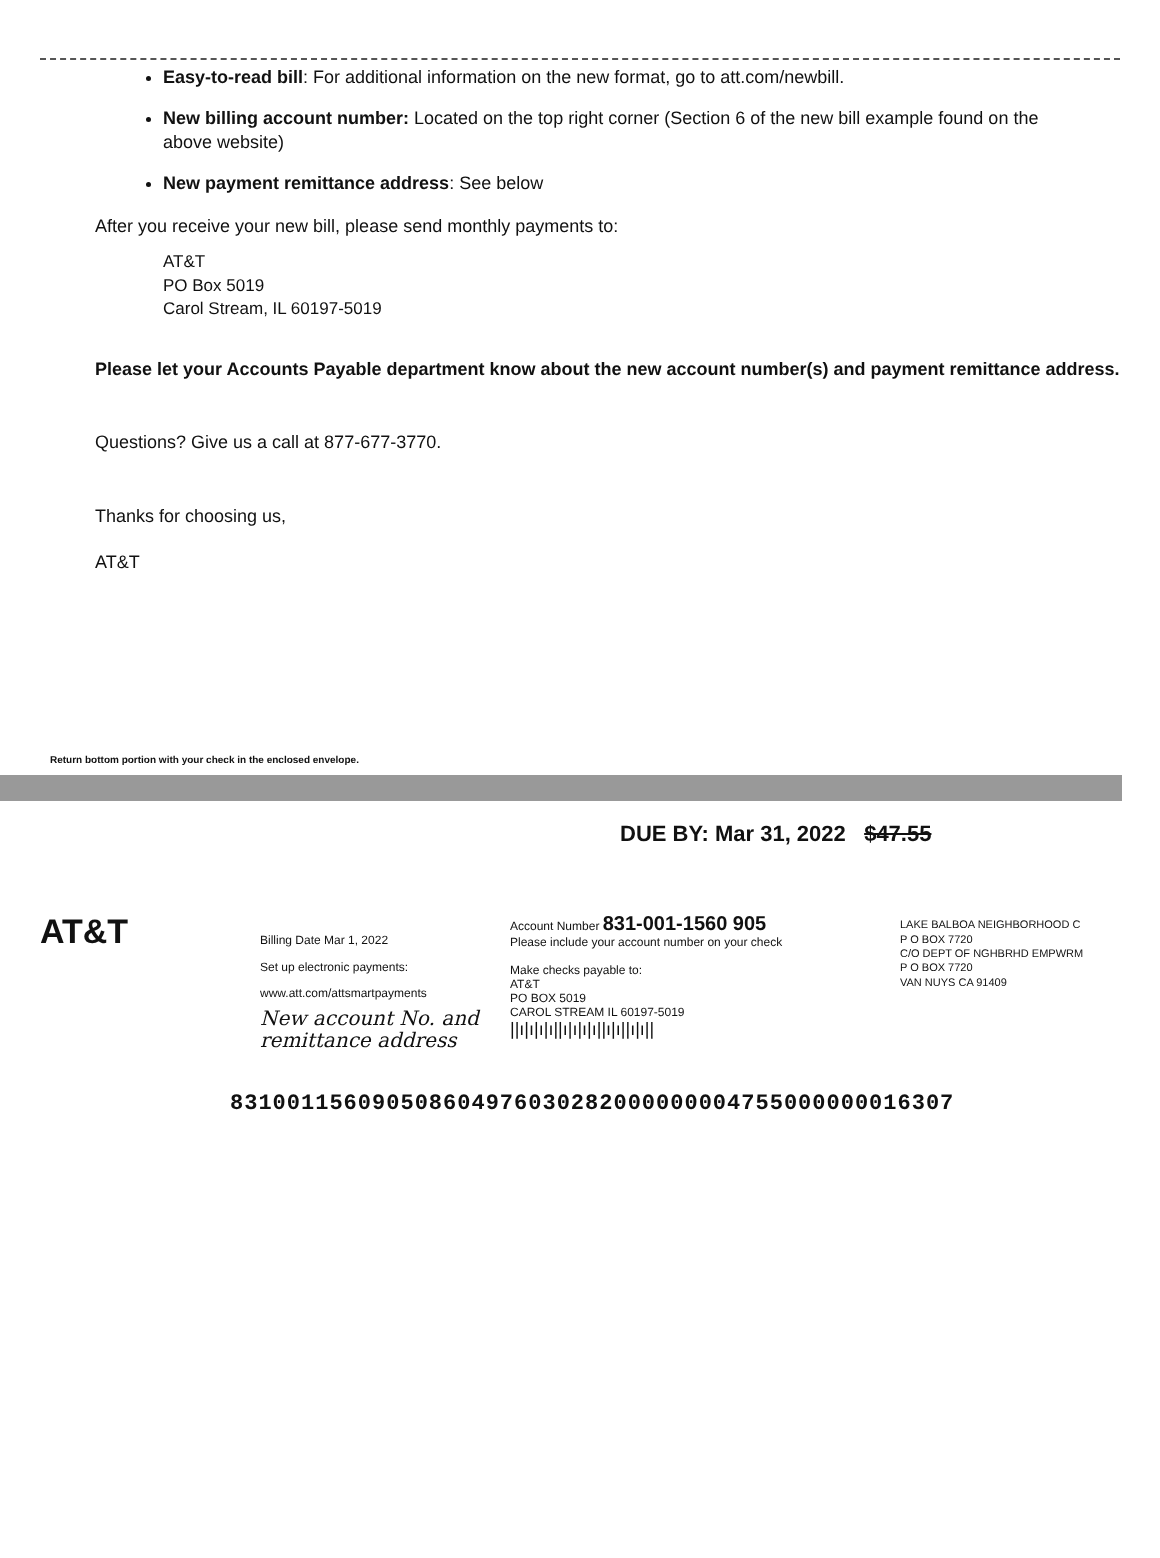Easy-to-read bill: For additional information on the new format, go to att.com/newbill.
New billing account number: Located on the top right corner (Section 6 of the new bill example found on the above website)
New payment remittance address: See below
After you receive your new bill, please send monthly payments to:
AT&T
PO Box 5019
Carol Stream, IL 60197-5019
Please let your Accounts Payable department know about the new account number(s) and payment remittance address.
Questions? Give us a call at 877-677-3770.
Thanks for choosing us,
AT&T
Return bottom portion with your check in the enclosed envelope.
DUE BY: Mar 31, 2022 $47.55
AT&T
Billing Date Mar 1, 2022
Set up electronic payments:
www.att.com/attsmartpayments
New account No. and remittance address
Account Number 831-001-1560 905
Please include your account number on your check
Make checks payable to:
AT&T
PO BOX 5019
CAROL STREAM IL 60197-5019
||ı|ı|ı|ı||ı|ı|ı|ı||ı|ı||ı|ı||
LAKE BALBOA NEIGHBORHOOD C
P O BOX 7720
C/O DEPT OF NGHBRHD EMPWRM
P O BOX 7720
VAN NUYS CA 91409
831001156090508604976030282000000004755000000016307